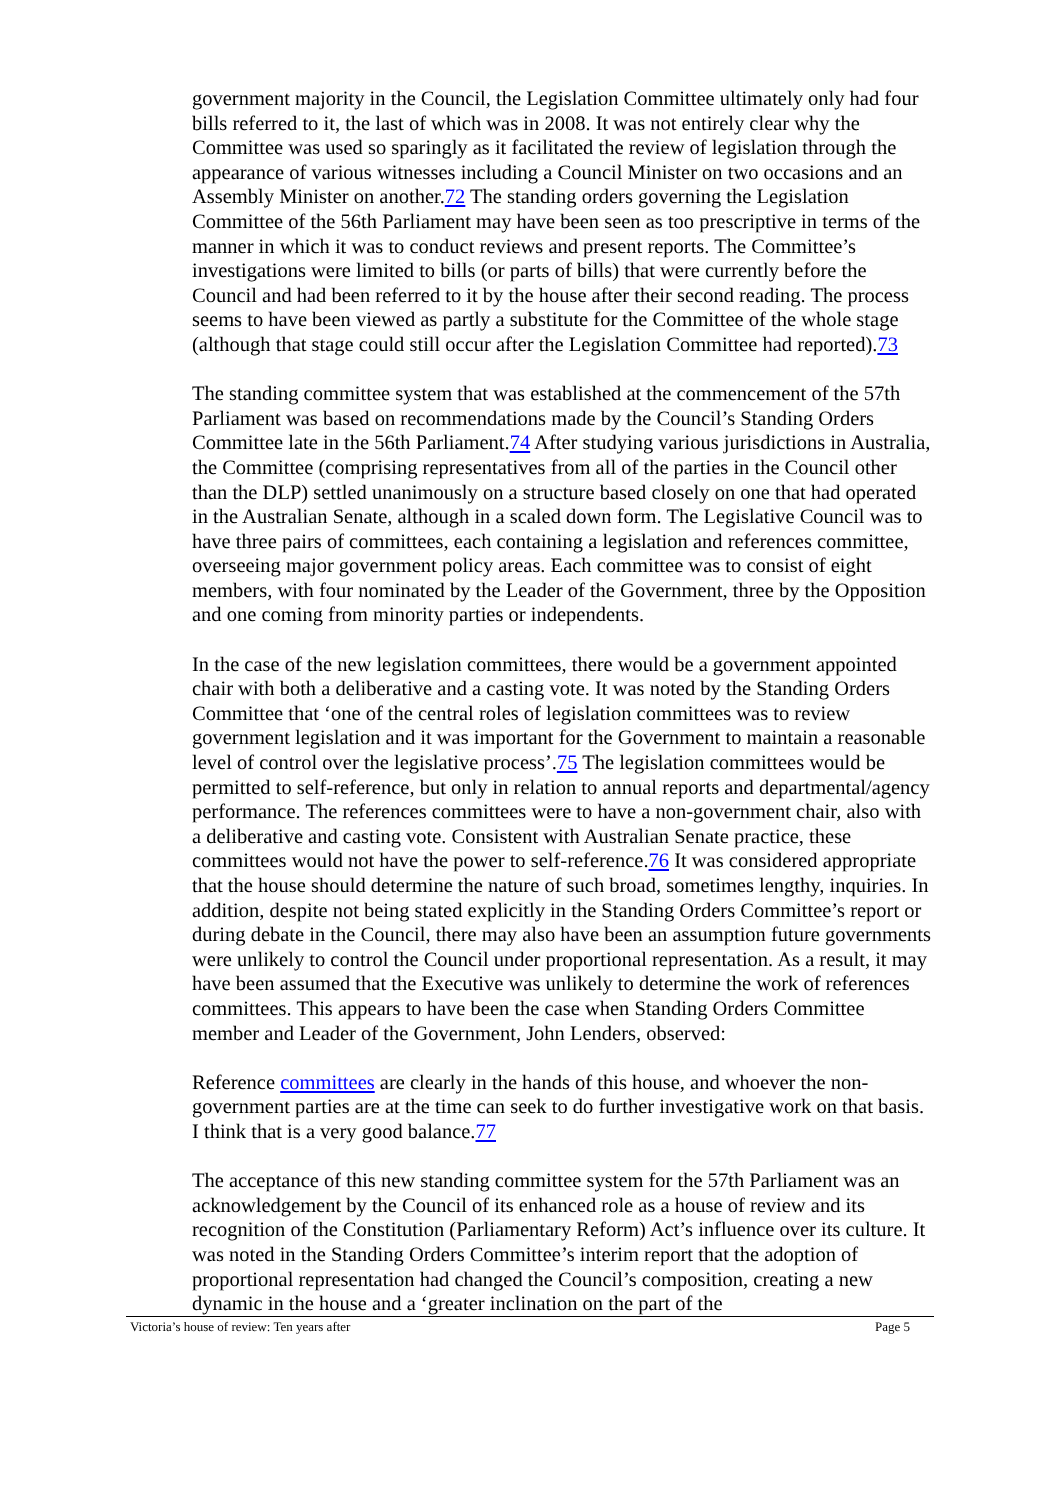government majority in the Council, the Legislation Committee ultimately only had four bills referred to it, the last of which was in 2008. It was not entirely clear why the Committee was used so sparingly as it facilitated the review of legislation through the appearance of various witnesses including a Council Minister on two occasions and an Assembly Minister on another.72 The standing orders governing the Legislation Committee of the 56th Parliament may have been seen as too prescriptive in terms of the manner in which it was to conduct reviews and present reports. The Committee’s investigations were limited to bills (or parts of bills) that were currently before the Council and had been referred to it by the house after their second reading. The process seems to have been viewed as partly a substitute for the Committee of the whole stage (although that stage could still occur after the Legislation Committee had reported).73
The standing committee system that was established at the commencement of the 57th Parliament was based on recommendations made by the Council’s Standing Orders Committee late in the 56th Parliament.74 After studying various jurisdictions in Australia, the Committee (comprising representatives from all of the parties in the Council other than the DLP) settled unanimously on a structure based closely on one that had operated in the Australian Senate, although in a scaled down form. The Legislative Council was to have three pairs of committees, each containing a legislation and references committee, overseeing major government policy areas. Each committee was to consist of eight members, with four nominated by the Leader of the Government, three by the Opposition and one coming from minority parties or independents.
In the case of the new legislation committees, there would be a government appointed chair with both a deliberative and a casting vote. It was noted by the Standing Orders Committee that ‘one of the central roles of legislation committees was to review government legislation and it was important for the Government to maintain a reasonable level of control over the legislative process’.75 The legislation committees would be permitted to self-reference, but only in relation to annual reports and departmental/agency performance. The references committees were to have a non-government chair, also with a deliberative and casting vote. Consistent with Australian Senate practice, these committees would not have the power to self-reference.76 It was considered appropriate that the house should determine the nature of such broad, sometimes lengthy, inquiries. In addition, despite not being stated explicitly in the Standing Orders Committee’s report or during debate in the Council, there may also have been an assumption future governments were unlikely to control the Council under proportional representation. As a result, it may have been assumed that the Executive was unlikely to determine the work of references committees. This appears to have been the case when Standing Orders Committee member and Leader of the Government, John Lenders, observed:
Reference committees are clearly in the hands of this house, and whoever the non-government parties are at the time can seek to do further investigative work on that basis. I think that is a very good balance.77
The acceptance of this new standing committee system for the 57th Parliament was an acknowledgement by the Council of its enhanced role as a house of review and its recognition of the Constitution (Parliamentary Reform) Act’s influence over its culture. It was noted in the Standing Orders Committee’s interim report that the adoption of proportional representation had changed the Council’s composition, creating a new dynamic in the house and a ‘greater inclination on the part of the
Victoria’s house of review: Ten years after Page 5